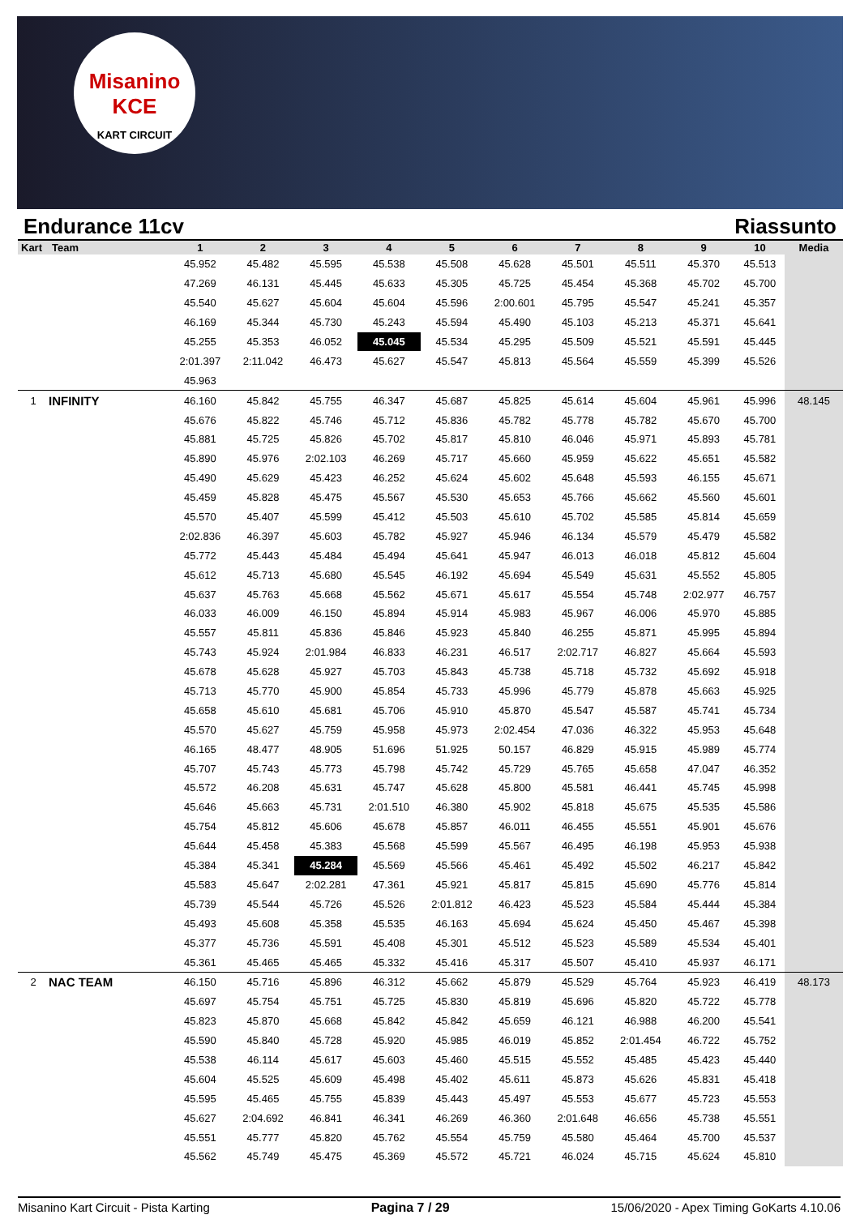Misanino
KCE
KART CIRCUIT
Endurance 11cv Riassunto
| Kart | Team | 1 | 2 | 3 | 4 | 5 | 6 | 7 | 8 | 9 | 10 | Media |
| --- | --- | --- | --- | --- | --- | --- | --- | --- | --- | --- | --- | --- |
| | | 45.952 | 45.482 | 45.595 | 45.538 | 45.508 | 45.628 | 45.501 | 45.511 | 45.370 | 45.513 | |
| | | 47.269 | 46.131 | 45.445 | 45.633 | 45.305 | 45.725 | 45.454 | 45.368 | 45.702 | 45.700 | |
| | | 45.540 | 45.627 | 45.604 | 45.604 | 45.596 | 2:00.601 | 45.795 | 45.547 | 45.241 | 45.357 | |
| | | 46.169 | 45.344 | 45.730 | 45.243 | 45.594 | 45.490 | 45.103 | 45.213 | 45.371 | 45.641 | |
| | | 45.255 | 45.353 | 46.052 | 45.045 | 45.534 | 45.295 | 45.509 | 45.521 | 45.591 | 45.445 | |
| | | 2:01.397 | 2:11.042 | 46.473 | 45.627 | 45.547 | 45.813 | 45.564 | 45.559 | 45.399 | 45.526 | |
| | | 45.963 | | | | | | | | | | |
| 1 | INFINITY | 46.160 | 45.842 | 45.755 | 46.347 | 45.687 | 45.825 | 45.614 | 45.604 | 45.961 | 45.996 | 48.145 |
| | | 45.676 | 45.822 | 45.746 | 45.712 | 45.836 | 45.782 | 45.778 | 45.782 | 45.670 | 45.700 | |
| | | 45.881 | 45.725 | 45.826 | 45.702 | 45.817 | 45.810 | 46.046 | 45.971 | 45.893 | 45.781 | |
| | | 45.890 | 45.976 | 2:02.103 | 46.269 | 45.717 | 45.660 | 45.959 | 45.622 | 45.651 | 45.582 | |
| | | 45.490 | 45.629 | 45.423 | 46.252 | 45.624 | 45.602 | 45.648 | 45.593 | 46.155 | 45.671 | |
| | | 45.459 | 45.828 | 45.475 | 45.567 | 45.530 | 45.653 | 45.766 | 45.662 | 45.560 | 45.601 | |
| | | 45.570 | 45.407 | 45.599 | 45.412 | 45.503 | 45.610 | 45.702 | 45.585 | 45.814 | 45.659 | |
| | | 2:02.836 | 46.397 | 45.603 | 45.782 | 45.927 | 45.946 | 46.134 | 45.579 | 45.479 | 45.582 | |
| | | 45.772 | 45.443 | 45.484 | 45.494 | 45.641 | 45.947 | 46.013 | 46.018 | 45.812 | 45.604 | |
| | | 45.612 | 45.713 | 45.680 | 45.545 | 46.192 | 45.694 | 45.549 | 45.631 | 45.552 | 45.805 | |
| | | 45.637 | 45.763 | 45.668 | 45.562 | 45.671 | 45.617 | 45.554 | 45.748 | 2:02.977 | 46.757 | |
| | | 46.033 | 46.009 | 46.150 | 45.894 | 45.914 | 45.983 | 45.967 | 46.006 | 45.970 | 45.885 | |
| | | 45.557 | 45.811 | 45.836 | 45.846 | 45.923 | 45.840 | 46.255 | 45.871 | 45.995 | 45.894 | |
| | | 45.743 | 45.924 | 2:01.984 | 46.833 | 46.231 | 46.517 | 2:02.717 | 46.827 | 45.664 | 45.593 | |
| | | 45.678 | 45.628 | 45.927 | 45.703 | 45.843 | 45.738 | 45.718 | 45.732 | 45.692 | 45.918 | |
| | | 45.713 | 45.770 | 45.900 | 45.854 | 45.733 | 45.996 | 45.779 | 45.878 | 45.663 | 45.925 | |
| | | 45.658 | 45.610 | 45.681 | 45.706 | 45.910 | 45.870 | 45.547 | 45.587 | 45.741 | 45.734 | |
| | | 45.570 | 45.627 | 45.759 | 45.958 | 45.973 | 2:02.454 | 47.036 | 46.322 | 45.953 | 45.648 | |
| | | 46.165 | 48.477 | 48.905 | 51.696 | 51.925 | 50.157 | 46.829 | 45.915 | 45.989 | 45.774 | |
| | | 45.707 | 45.743 | 45.773 | 45.798 | 45.742 | 45.729 | 45.765 | 45.658 | 47.047 | 46.352 | |
| | | 45.572 | 46.208 | 45.631 | 45.747 | 45.628 | 45.800 | 45.581 | 46.441 | 45.745 | 45.998 | |
| | | 45.646 | 45.663 | 45.731 | 2:01.510 | 46.380 | 45.902 | 45.818 | 45.675 | 45.535 | 45.586 | |
| | | 45.754 | 45.812 | 45.606 | 45.678 | 45.857 | 46.011 | 46.455 | 45.551 | 45.901 | 45.676 | |
| | | 45.644 | 45.458 | 45.383 | 45.568 | 45.599 | 45.567 | 46.495 | 46.198 | 45.953 | 45.938 | |
| | | 45.384 | 45.341 | 45.284 | 45.569 | 45.566 | 45.461 | 45.492 | 45.502 | 46.217 | 45.842 | |
| | | 45.583 | 45.647 | 2:02.281 | 47.361 | 45.921 | 45.817 | 45.815 | 45.690 | 45.776 | 45.814 | |
| | | 45.739 | 45.544 | 45.726 | 45.526 | 2:01.812 | 46.423 | 45.523 | 45.584 | 45.444 | 45.384 | |
| | | 45.493 | 45.608 | 45.358 | 45.535 | 46.163 | 45.694 | 45.624 | 45.450 | 45.467 | 45.398 | |
| | | 45.377 | 45.736 | 45.591 | 45.408 | 45.301 | 45.512 | 45.523 | 45.589 | 45.534 | 45.401 | |
| | | 45.361 | 45.465 | 45.465 | 45.332 | 45.416 | 45.317 | 45.507 | 45.410 | 45.937 | 46.171 | |
| 2 | NAC TEAM | 46.150 | 45.716 | 45.896 | 46.312 | 45.662 | 45.879 | 45.529 | 45.764 | 45.923 | 46.419 | 48.173 |
| | | 45.697 | 45.754 | 45.751 | 45.725 | 45.830 | 45.819 | 45.696 | 45.820 | 45.722 | 45.778 | |
| | | 45.823 | 45.870 | 45.668 | 45.842 | 45.842 | 45.659 | 46.121 | 46.988 | 46.200 | 45.541 | |
| | | 45.590 | 45.840 | 45.728 | 45.920 | 45.985 | 46.019 | 45.852 | 2:01.454 | 46.722 | 45.752 | |
| | | 45.538 | 46.114 | 45.617 | 45.603 | 45.460 | 45.515 | 45.552 | 45.485 | 45.423 | 45.440 | |
| | | 45.604 | 45.525 | 45.609 | 45.498 | 45.402 | 45.611 | 45.873 | 45.626 | 45.831 | 45.418 | |
| | | 45.595 | 45.465 | 45.755 | 45.839 | 45.443 | 45.497 | 45.553 | 45.677 | 45.723 | 45.553 | |
| | | 45.627 | 2:04.692 | 46.841 | 46.341 | 46.269 | 46.360 | 2:01.648 | 46.656 | 45.738 | 45.551 | |
| | | 45.551 | 45.777 | 45.820 | 45.762 | 45.554 | 45.759 | 45.580 | 45.464 | 45.700 | 45.537 | |
| | | 45.562 | 45.749 | 45.475 | 45.369 | 45.572 | 45.721 | 46.024 | 45.715 | 45.624 | 45.810 | |
Misanino Kart Circuit - Pista Karting Pagina 7 / 29 15/06/2020 - Apex Timing GoKarts 4.10.06